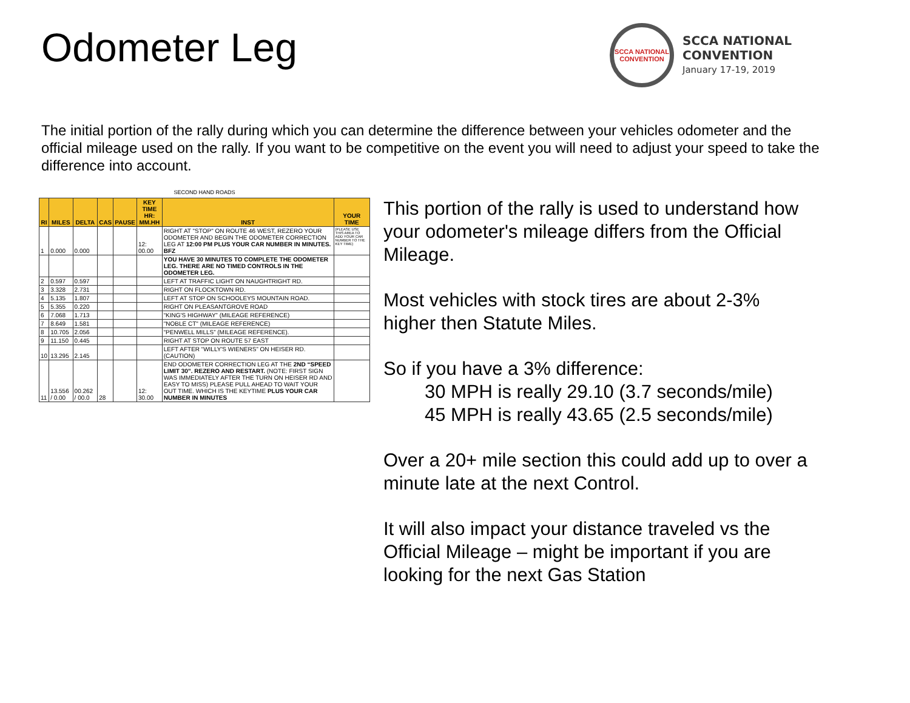Odometer Leg
SCCA NATIONAL CONVENTION
SCCA NATIONAL
CONVENTION
January 17-19, 2019
The initial portion of the rally during which you can determine the difference between your vehicles odometer and the official mileage used on the rally. If you want to be competitive on the event you will need to adjust your speed to take the difference into account.
SECOND HAND ROADS
| RI | MILES | DELTA | CAS | PAUSE | KEY TIME HR: MM.HH | INST | YOUR TIME |
| --- | --- | --- | --- | --- | --- | --- | --- |
| 1 | 0.000 | 0.000 | | | 12: 00.00 | RIGHT AT "STOP" ON ROUTE 46 WEST, REZERO YOUR ODOMETER AND BEGIN THE ODOMETER CORRECTION LEG AT 12:00 PM PLUS YOUR CAR NUMBER IN MINUTES. BFZ | (PLEASE USE THIS AREA TO ADD YOUR CAR NUMBER TO THE KEY TIME) |
| | | | | | | YOU HAVE 30 MINUTES TO COMPLETE THE ODOMETER LEG. THERE ARE NO TIMED CONTROLS IN THE ODOMETER LEG. | |
| 2 | 0.597 | 0.597 | | | | LEFT AT TRAFFIC LIGHT ON NAUGHTRIGHT RD. | |
| 3 | 3.328 | 2.731 | | | | RIGHT ON FLOCKTOWN RD. | |
| 4 | 5.135 | 1.807 | | | | LEFT AT STOP ON SCHOOLEYS MOUNTAIN ROAD. | |
| 5 | 5.355 | 0.220 | | | | RIGHT ON PLEASANTGROVE ROAD | |
| 6 | 7.068 | 1.713 | | | | “KING'S HIGHWAY” (MILEAGE REFERENCE) | |
| 7 | 8.649 | 1.581 | | | | "NOBLE CT" (MILEAGE REFERENCE) | |
| 8 | 10.705 | 2.056 | | | | “PENWELL MILLS” (MILEAGE REFERENCE). | |
| 9 | 11.150 | 0.445 | | | | RIGHT AT STOP ON ROUTE 57 EAST | |
| 10 | 13.295 | 2.145 | | | | LEFT AFTER “WILLY'S WIENERS” ON HEISER RD. (CAUTION) | |
| 11 | 13.556 / 0.00 | 00.262 / 00.0 | 28 | | 12: 30.00 | END ODOMETER CORRECTION LEG AT THE 2ND “SPEED LIMIT 30”. REZERO AND RESTART. (NOTE: FIRST SIGN WAS IMMEDIATELY AFTER THE TURN ON HEISER RD AND EASY TO MISS) PLEASE PULL AHEAD TO WAIT YOUR OUT TIME. WHICH IS THE KEYTIME PLUS YOUR CAR NUMBER IN MINUTES | |
This portion of the rally is used to understand how your odometer's mileage differs from the Official Mileage.
Most vehicles with stock tires are about 2-3% higher then Statute Miles.
So if you have a 3% difference:
30 MPH is really 29.10 (3.7 seconds/mile)
45 MPH is really 43.65 (2.5 seconds/mile)
Over a 20+ mile section this could add up to over a minute late at the next Control.
It will also impact your distance traveled vs the Official Mileage – might be important if you are looking for the next Gas Station